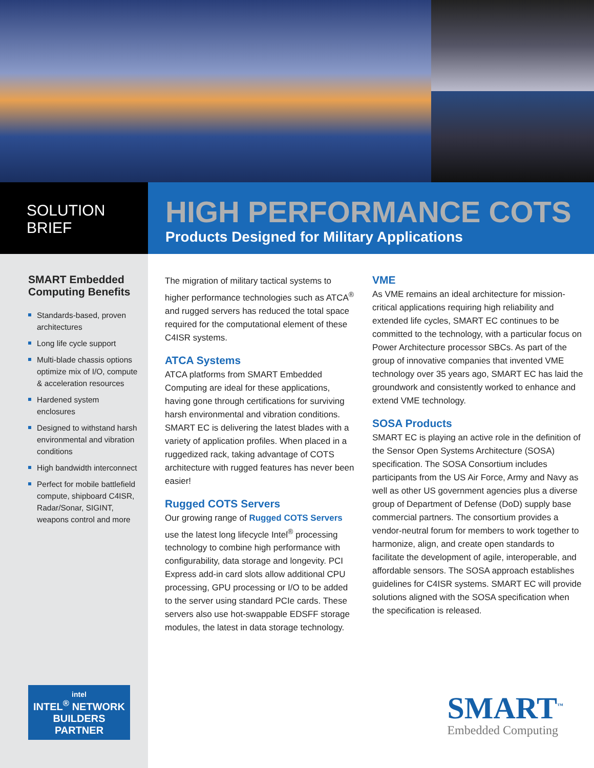SOLUTION
BRIEF
HIGH PERFORMANCE COTS
Products Designed for Military Applications
SMART Embedded Computing Benefits
Standards-based, proven architectures
Long life cycle support
Multi-blade chassis options optimize mix of I/O, compute & acceleration resources
Hardened system enclosures
Designed to withstand harsh environmental and vibration conditions
High bandwidth interconnect
Perfect for mobile battlefield compute, shipboard C4ISR, Radar/Sonar, SIGINT, weapons control and more
intel
INTEL<sup>®</sup> NETWORK BUILDERS
PARTNER
The migration of military tactical systems to higher performance technologies such as ATCA<sup>®</sup> and rugged servers has reduced the total space required for the computational element of these C4ISR systems.
ATCA Systems
ATCA platforms from SMART Embedded Computing are ideal for these applications, having gone through certifications for surviving harsh environmental and vibration conditions. SMART EC is delivering the latest blades with a variety of application profiles. When placed in a ruggedized rack, taking advantage of COTS architecture with rugged features has never been easier!
Rugged COTS Servers
Our growing range of Rugged COTS Servers use the latest long lifecycle Intel<sup>®</sup> processing technology to combine high performance with configurability, data storage and longevity. PCI Express add-in card slots allow additional CPU processing, GPU processing or I/O to be added to the server using standard PCIe cards. These servers also use hot-swappable EDSFF storage modules, the latest in data storage technology.
VME
As VME remains an ideal architecture for mission-critical applications requiring high reliability and extended life cycles, SMART EC continues to be committed to the technology, with a particular focus on Power Architecture processor SBCs. As part of the group of innovative companies that invented VME technology over 35 years ago, SMART EC has laid the groundwork and consistently worked to enhance and extend VME technology.
SOSA Products
SMART EC is playing an active role in the definition of the Sensor Open Systems Architecture (SOSA) specification. The SOSA Consortium includes participants from the US Air Force, Army and Navy as well as other US government agencies plus a diverse group of Department of Defense (DoD) supply base commercial partners. The consortium provides a vendor-neutral forum for members to work together to harmonize, align, and create open standards to facilitate the development of agile, interoperable, and affordable sensors. The SOSA approach establishes guidelines for C4ISR systems. SMART EC will provide solutions aligned with the SOSA specification when the specification is released.
SMART<sup>™</sup>
Embedded Computing